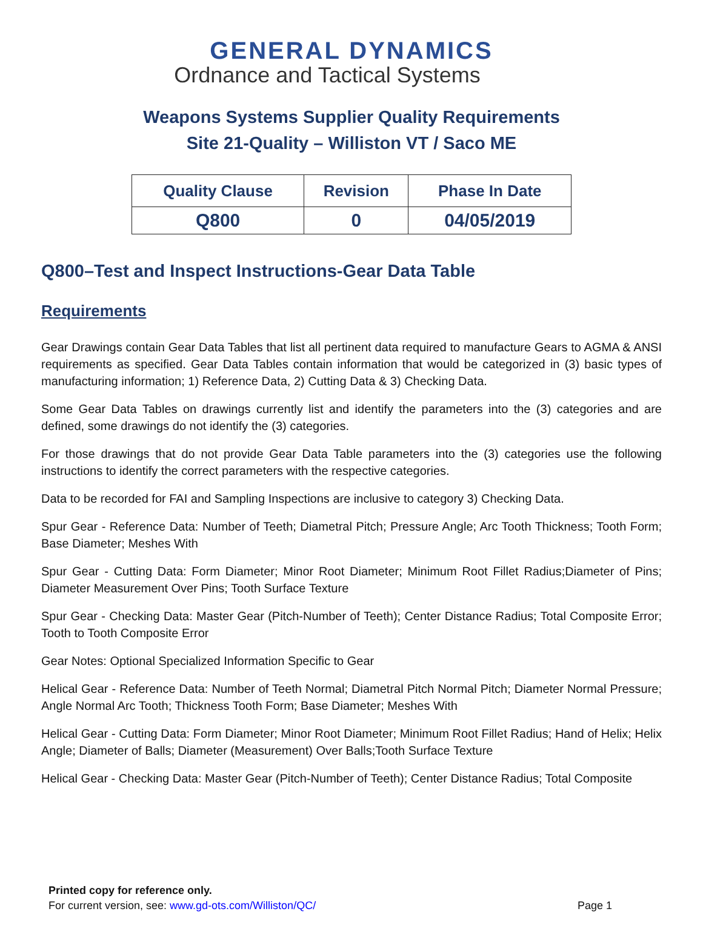GENERAL DYNAMICS
Ordnance and Tactical Systems
Weapons Systems Supplier Quality Requirements
Site 21-Quality – Williston VT / Saco ME
| Quality Clause | Revision | Phase In Date |
| --- | --- | --- |
| Q800 | 0 | 04/05/2019 |
Q800–Test and Inspect Instructions-Gear Data Table
Requirements
Gear Drawings contain Gear Data Tables that list all pertinent data required to manufacture Gears to AGMA & ANSI requirements as specified. Gear Data Tables contain information that would be categorized in (3) basic types of manufacturing information; 1) Reference Data, 2) Cutting Data & 3) Checking Data.
Some Gear Data Tables on drawings currently list and identify the parameters into the (3) categories and are defined, some drawings do not identify the (3) categories.
For those drawings that do not provide Gear Data Table parameters into the (3) categories use the following instructions to identify the correct parameters with the respective categories.
Data to be recorded for FAI and Sampling Inspections are inclusive to category 3) Checking Data.
Spur Gear - Reference Data: Number of Teeth; Diametral Pitch; Pressure Angle; Arc Tooth Thickness; Tooth Form; Base Diameter; Meshes With
Spur Gear - Cutting Data: Form Diameter; Minor Root Diameter; Minimum Root Fillet Radius;Diameter of Pins; Diameter Measurement Over Pins; Tooth Surface Texture
Spur Gear - Checking Data: Master Gear (Pitch-Number of Teeth); Center Distance Radius; Total Composite Error; Tooth to Tooth Composite Error
Gear Notes: Optional Specialized Information Specific to Gear
Helical Gear - Reference Data: Number of Teeth Normal; Diametral Pitch Normal Pitch; Diameter Normal Pressure; Angle Normal Arc Tooth; Thickness Tooth Form; Base Diameter; Meshes With
Helical Gear - Cutting Data: Form Diameter; Minor Root Diameter; Minimum Root Fillet Radius; Hand of Helix; Helix Angle; Diameter of Balls; Diameter (Measurement) Over Balls;Tooth Surface Texture
Helical Gear - Checking Data: Master Gear (Pitch-Number of Teeth); Center Distance Radius; Total Composite
Printed copy for reference only.
For current version, see: www.gd-ots.com/Williston/QC/ Page 1